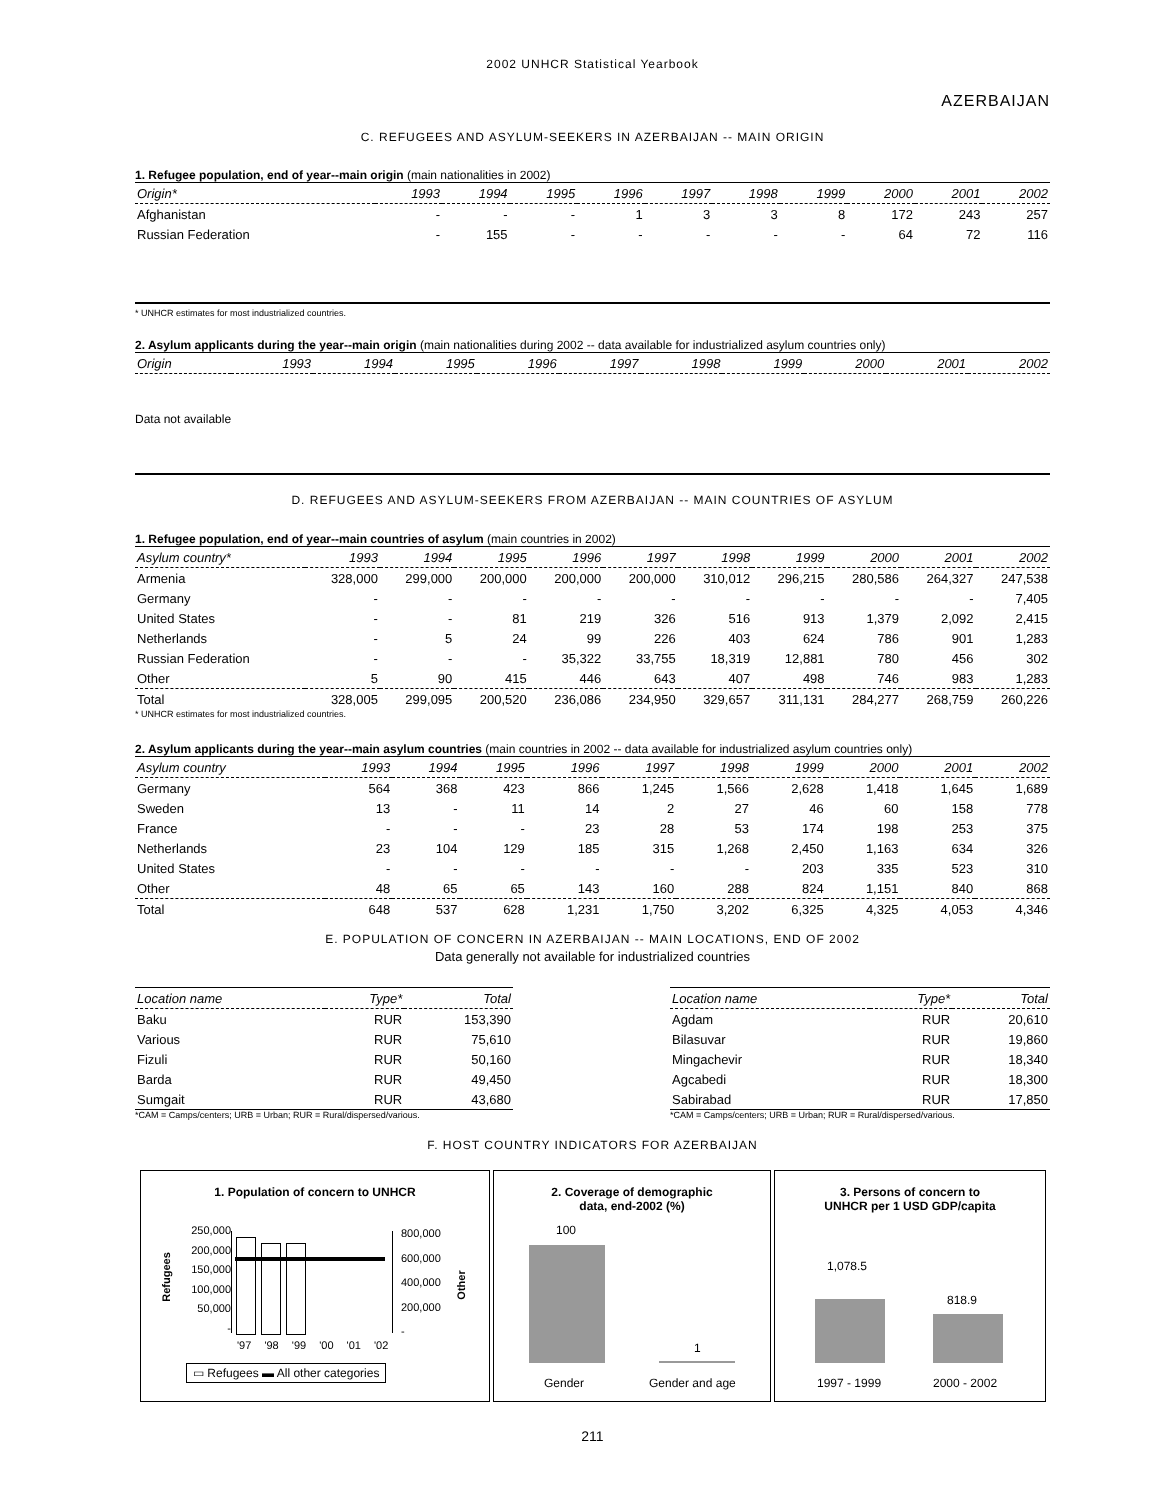2002 UNHCR Statistical Yearbook
AZERBAIJAN
C. REFUGEES AND ASYLUM-SEEKERS IN AZERBAIJAN -- MAIN ORIGIN
1. Refugee population, end of year--main origin (main nationalities in 2002)
| Origin* | 1993 | 1994 | 1995 | 1996 | 1997 | 1998 | 1999 | 2000 | 2001 | 2002 |
| --- | --- | --- | --- | --- | --- | --- | --- | --- | --- | --- |
| Afghanistan | - | - | - | 1 | 3 | 3 | 8 | 172 | 243 | 257 |
| Russian Federation | - | 155 | - | - | - | - | - | 64 | 72 | 116 |
* UNHCR estimates for most industrialized countries.
2. Asylum applicants during the year--main origin (main nationalities during 2002 -- data available for industrialized asylum countries only)
| Origin | 1993 | 1994 | 1995 | 1996 | 1997 | 1998 | 1999 | 2000 | 2001 | 2002 |
| --- | --- | --- | --- | --- | --- | --- | --- | --- | --- | --- |
Data not available
D. REFUGEES AND ASYLUM-SEEKERS FROM AZERBAIJAN -- MAIN COUNTRIES OF ASYLUM
1. Refugee population, end of year--main countries of asylum (main countries in 2002)
| Asylum country* | 1993 | 1994 | 1995 | 1996 | 1997 | 1998 | 1999 | 2000 | 2001 | 2002 |
| --- | --- | --- | --- | --- | --- | --- | --- | --- | --- | --- |
| Armenia | 328,000 | 299,000 | 200,000 | 200,000 | 200,000 | 310,012 | 296,215 | 280,586 | 264,327 | 247,538 |
| Germany | - | - | - | - | - | - | - | - | - | 7,405 |
| United States | - | - | 81 | 219 | 326 | 516 | 913 | 1,379 | 2,092 | 2,415 |
| Netherlands | - | 5 | 24 | 99 | 226 | 403 | 624 | 786 | 901 | 1,283 |
| Russian Federation | - | - | - | 35,322 | 33,755 | 18,319 | 12,881 | 780 | 456 | 302 |
| Other | 5 | 90 | 415 | 446 | 643 | 407 | 498 | 746 | 983 | 1,283 |
| Total | 328,005 | 299,095 | 200,520 | 236,086 | 234,950 | 329,657 | 311,131 | 284,277 | 268,759 | 260,226 |
* UNHCR estimates for most industrialized countries.
2. Asylum applicants during the year--main asylum countries (main countries in 2002 -- data available for industrialized asylum countries only)
| Asylum country | 1993 | 1994 | 1995 | 1996 | 1997 | 1998 | 1999 | 2000 | 2001 | 2002 |
| --- | --- | --- | --- | --- | --- | --- | --- | --- | --- | --- |
| Germany | 564 | 368 | 423 | 866 | 1,245 | 1,566 | 2,628 | 1,418 | 1,645 | 1,689 |
| Sweden | 13 | - | 11 | 14 | 2 | 27 | 46 | 60 | 158 | 778 |
| France | - | - | - | 23 | 28 | 53 | 174 | 198 | 253 | 375 |
| Netherlands | 23 | 104 | 129 | 185 | 315 | 1,268 | 2,450 | 1,163 | 634 | 326 |
| United States | - | - | - | - | - | - | 203 | 335 | 523 | 310 |
| Other | 48 | 65 | 65 | 143 | 160 | 288 | 824 | 1,151 | 840 | 868 |
| Total | 648 | 537 | 628 | 1,231 | 1,750 | 3,202 | 6,325 | 4,325 | 4,053 | 4,346 |
E. POPULATION OF CONCERN IN AZERBAIJAN -- MAIN LOCATIONS, END OF 2002
Data generally not available for industrialized countries
| Location name | Type* | Total |
| --- | --- | --- |
| Baku | RUR | 153,390 |
| Various | RUR | 75,610 |
| Fizuli | RUR | 50,160 |
| Barda | RUR | 49,450 |
| Sumgait | RUR | 43,680 |
*CAM = Camps/centers; URB = Urban; RUR = Rural/dispersed/various.
| Location name | Type* | Total |
| --- | --- | --- |
| Agdam | RUR | 20,610 |
| Bilasuvar | RUR | 19,860 |
| Mingachevir | RUR | 18,340 |
| Agcabedi | RUR | 18,300 |
| Sabirabad | RUR | 17,850 |
*CAM = Camps/centers; URB = Urban; RUR = Rural/dispersed/various.
F. HOST COUNTRY INDICATORS FOR AZERBAIJAN
1. Population of concern to UNHCR
250,000
200,000
150,000
100,000
50,000
-
Refugees
800,000
600,000
400,000
200,000
-
Other
'97 '98 '99 '00 '01 '02
▭ Refugees ▬ All other categories
2. Coverage of demographic
data, end-2002 (%)
100
1
Gender Gender and age
3. Persons of concern to
UNHCR per 1 USD GDP/capita
1,078.5
818.9
1997 - 1999 2000 - 2002
211